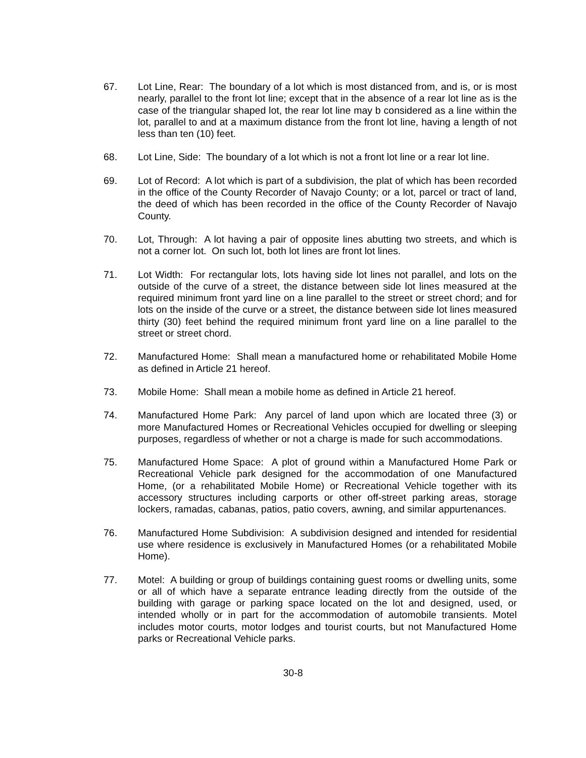67. Lot Line, Rear: The boundary of a lot which is most distanced from, and is, or is most nearly, parallel to the front lot line; except that in the absence of a rear lot line as is the case of the triangular shaped lot, the rear lot line may b considered as a line within the lot, parallel to and at a maximum distance from the front lot line, having a length of not less than ten (10) feet.
68. Lot Line, Side: The boundary of a lot which is not a front lot line or a rear lot line.
69. Lot of Record: A lot which is part of a subdivision, the plat of which has been recorded in the office of the County Recorder of Navajo County; or a lot, parcel or tract of land, the deed of which has been recorded in the office of the County Recorder of Navajo County.
70. Lot, Through: A lot having a pair of opposite lines abutting two streets, and which is not a corner lot. On such lot, both lot lines are front lot lines.
71. Lot Width: For rectangular lots, lots having side lot lines not parallel, and lots on the outside of the curve of a street, the distance between side lot lines measured at the required minimum front yard line on a line parallel to the street or street chord; and for lots on the inside of the curve or a street, the distance between side lot lines measured thirty (30) feet behind the required minimum front yard line on a line parallel to the street or street chord.
72. Manufactured Home: Shall mean a manufactured home or rehabilitated Mobile Home as defined in Article 21 hereof.
73. Mobile Home: Shall mean a mobile home as defined in Article 21 hereof.
74. Manufactured Home Park: Any parcel of land upon which are located three (3) or more Manufactured Homes or Recreational Vehicles occupied for dwelling or sleeping purposes, regardless of whether or not a charge is made for such accommodations.
75. Manufactured Home Space: A plot of ground within a Manufactured Home Park or Recreational Vehicle park designed for the accommodation of one Manufactured Home, (or a rehabilitated Mobile Home) or Recreational Vehicle together with its accessory structures including carports or other off-street parking areas, storage lockers, ramadas, cabanas, patios, patio covers, awning, and similar appurtenances.
76. Manufactured Home Subdivision: A subdivision designed and intended for residential use where residence is exclusively in Manufactured Homes (or a rehabilitated Mobile Home).
77. Motel: A building or group of buildings containing guest rooms or dwelling units, some or all of which have a separate entrance leading directly from the outside of the building with garage or parking space located on the lot and designed, used, or intended wholly or in part for the accommodation of automobile transients. Motel includes motor courts, motor lodges and tourist courts, but not Manufactured Home parks or Recreational Vehicle parks.
30-8